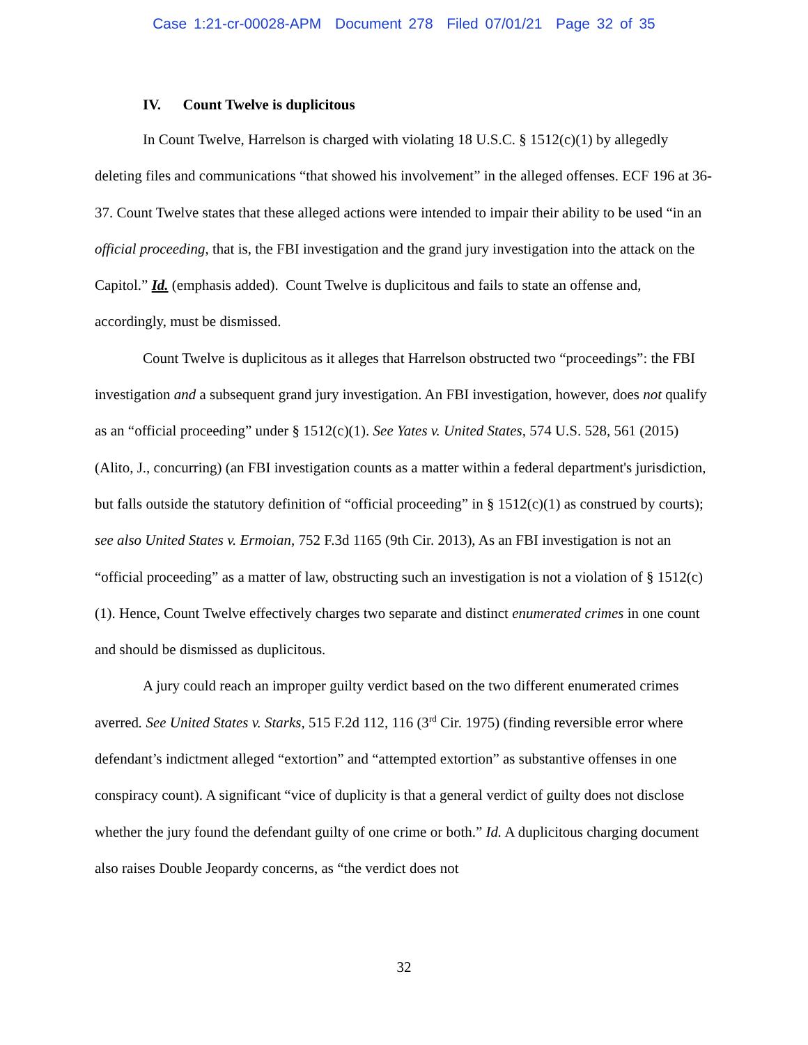Case 1:21-cr-00028-APM Document 278 Filed 07/01/21 Page 32 of 35
IV. Count Twelve is duplicitous
In Count Twelve, Harrelson is charged with violating 18 U.S.C. § 1512(c)(1) by allegedly deleting files and communications “that showed his involvement” in the alleged offenses. ECF 196 at 36-37. Count Twelve states that these alleged actions were intended to impair their ability to be used “in an official proceeding, that is, the FBI investigation and the grand jury investigation into the attack on the Capitol.” Id. (emphasis added). Count Twelve is duplicitous and fails to state an offense and, accordingly, must be dismissed.
Count Twelve is duplicitous as it alleges that Harrelson obstructed two “proceedings”: the FBI investigation and a subsequent grand jury investigation. An FBI investigation, however, does not qualify as an “official proceeding” under § 1512(c)(1). See Yates v. United States, 574 U.S. 528, 561 (2015) (Alito, J., concurring) (an FBI investigation counts as a matter within a federal department's jurisdiction, but falls outside the statutory definition of “official proceeding” in § 1512(c)(1) as construed by courts); see also United States v. Ermoian, 752 F.3d 1165 (9th Cir. 2013), As an FBI investigation is not an “official proceeding” as a matter of law, obstructing such an investigation is not a violation of § 1512(c)(1). Hence, Count Twelve effectively charges two separate and distinct enumerated crimes in one count and should be dismissed as duplicitous.
A jury could reach an improper guilty verdict based on the two different enumerated crimes averred. See United States v. Starks, 515 F.2d 112, 116 (3<sup>rd</sup> Cir. 1975) (finding reversible error where defendant’s indictment alleged “extortion” and “attempted extortion” as substantive offenses in one conspiracy count). A significant “vice of duplicity is that a general verdict of guilty does not disclose whether the jury found the defendant guilty of one crime or both.” Id. A duplicitous charging document also raises Double Jeopardy concerns, as “the verdict does not
32